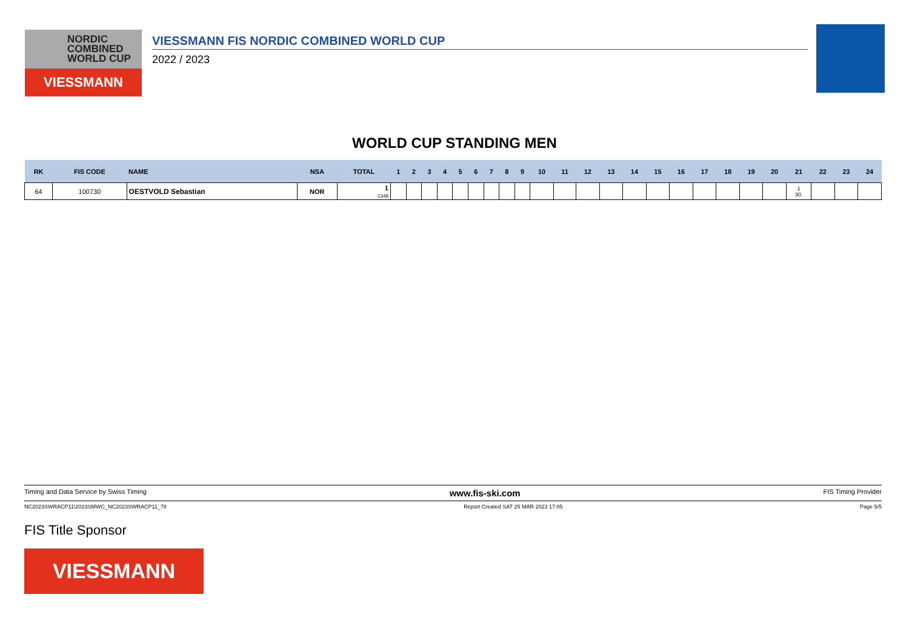NORDIC
COMBINED
WORLD CUP
VIESSMANN
VIESSMANN FIS NORDIC COMBINED WORLD CUP
2022 / 2023
WORLD CUP STANDING MEN
| RK | FIS CODE | NAME | NSA | TOTAL | 1 | 2 | 3 | 4 | 5 | 6 | 7 | 8 | 9 | 10 | 11 | 12 | 13 | 14 | 15 | 16 | 17 | 18 | 19 | 20 | 21 | 22 | 23 | 24 |
| --- | --- | --- | --- | --- | --- | --- | --- | --- | --- | --- | --- | --- | --- | --- | --- | --- | --- | --- | --- | --- | --- | --- | --- | --- | --- | --- | --- | --- |
| 64 | 100730 | OESTVOLD Sebastian | NOR | 1 -1348 | | | | | | | | | | | | | | | | | | | | | 1 30. | | | |
Timing and Data Service by Swiss Timing www.fis-ski.com FIS Timing Provider
NC2023SWRACP11\2023SMWC_NC2023SWRACP11_78 Report Created SAT 25 MAR 2023 17:05 Page 5/5
FIS Title Sponsor
VIESSMANN